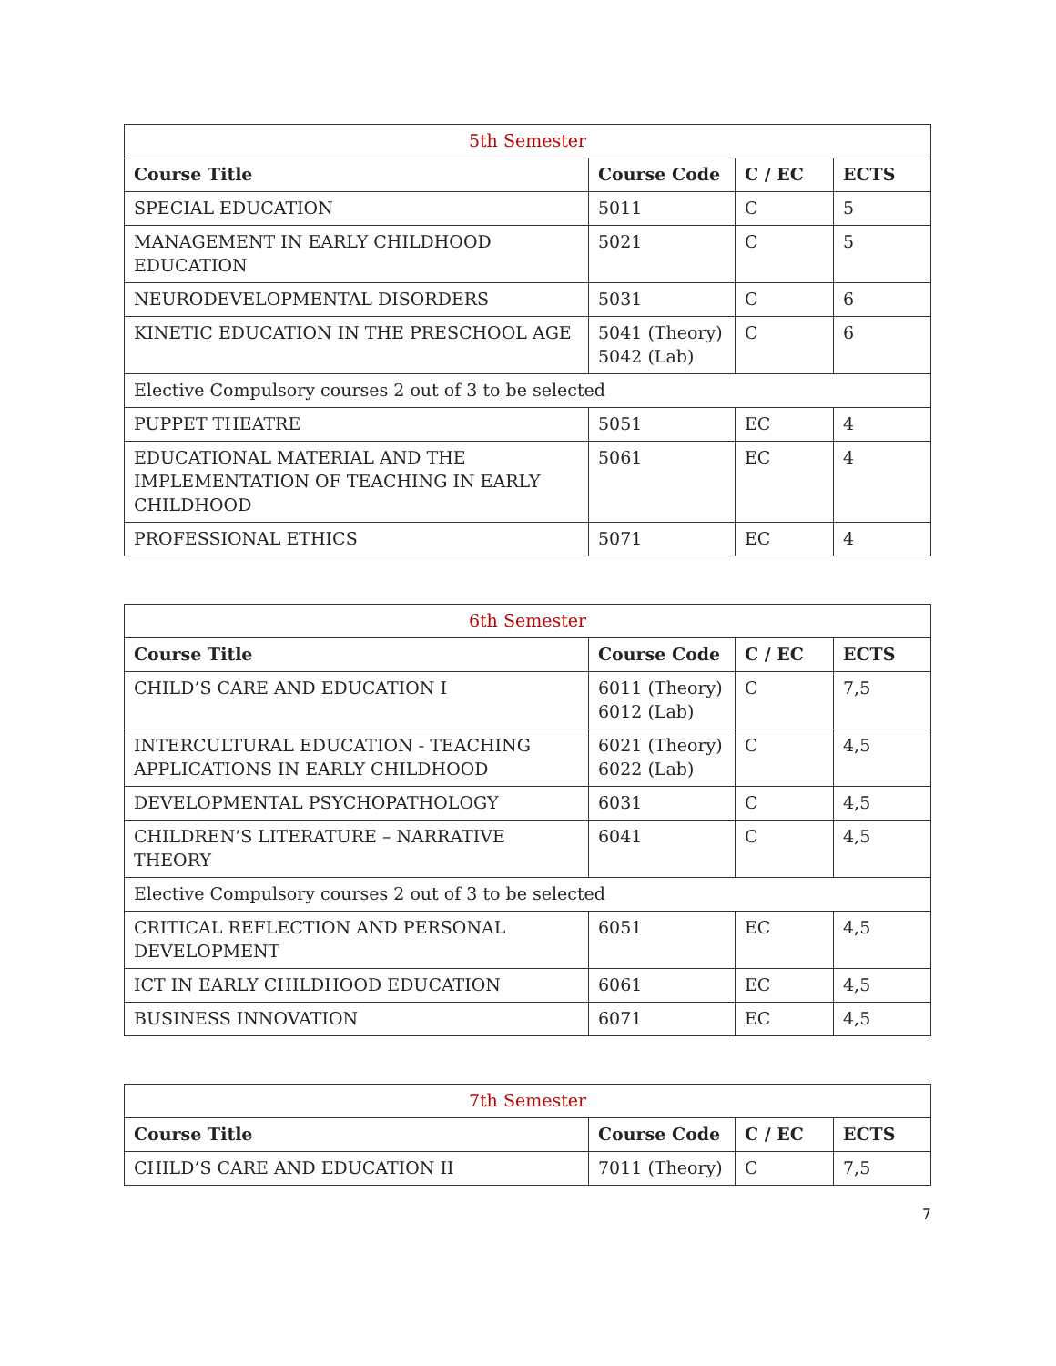| 5th Semester | | | |
| Course Title | Course Code | C / EC | ECTS |
| SPECIAL EDUCATION | 5011 | C | 5 |
| MANAGEMENT IN EARLY CHILDHOOD EDUCATION | 5021 | C | 5 |
| NEURODEVELOPMENTAL DISORDERS | 5031 | C | 6 |
| KINETIC EDUCATION IN THE PRESCHOOL AGE | 5041 (Theory) 5042 (Lab) | C | 6 |
| Elective Compulsory courses 2 out of 3 to be selected | | | |
| PUPPET THEATRE | 5051 | EC | 4 |
| EDUCATIONAL MATERIAL AND THE IMPLEMENTATION OF TEACHING IN EARLY CHILDHOOD | 5061 | EC | 4 |
| PROFESSIONAL ETHICS | 5071 | EC | 4 |
| 6th Semester | | | |
| Course Title | Course Code | C / EC | ECTS |
| CHILD’S CARE AND EDUCATION I | 6011 (Theory) 6012 (Lab) | C | 7,5 |
| INTERCULTURAL EDUCATION - TEACHING APPLICATIONS IN EARLY CHILDHOOD | 6021 (Theory) 6022 (Lab) | C | 4,5 |
| DEVELOPMENTAL PSYCHOPATHOLOGY | 6031 | C | 4,5 |
| CHILDREN’S LITERATURE – NARRATIVE THEORY | 6041 | C | 4,5 |
| Elective Compulsory courses 2 out of 3 to be selected | | | |
| CRITICAL REFLECTION AND PERSONAL DEVELOPMENT | 6051 | EC | 4,5 |
| ICT IN EARLY CHILDHOOD EDUCATION | 6061 | EC | 4,5 |
| BUSINESS INNOVATION | 6071 | EC | 4,5 |
| 7th Semester | | | |
| Course Title | Course Code | C / EC | ECTS |
| CHILD’S CARE AND EDUCATION II | 7011 (Theory) | C | 7,5 |
7